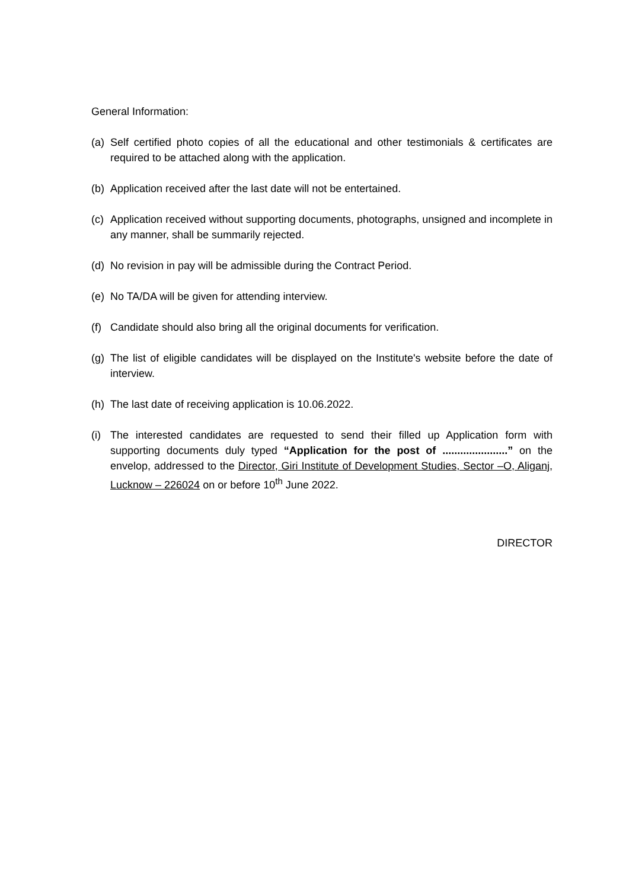General Information:
(a) Self certified photo copies of all the educational and other testimonials & certificates are required to be attached along with the application.
(b) Application received after the last date will not be entertained.
(c) Application received without supporting documents, photographs, unsigned and incomplete in any manner, shall be summarily rejected.
(d) No revision in pay will be admissible during the Contract Period.
(e) No TA/DA will be given for attending interview.
(f) Candidate should also bring all the original documents for verification.
(g) The list of eligible candidates will be displayed on the Institute's website before the date of interview.
(h) The last date of receiving application is 10.06.2022.
(i) The interested candidates are requested to send their filled up Application form with supporting documents duly typed “Application for the post of ......................” on the envelop, addressed to the Director, Giri Institute of Development Studies, Sector –O, Aliganj, Lucknow – 226024 on or before 10<sup>th</sup> June 2022.
DIRECTOR